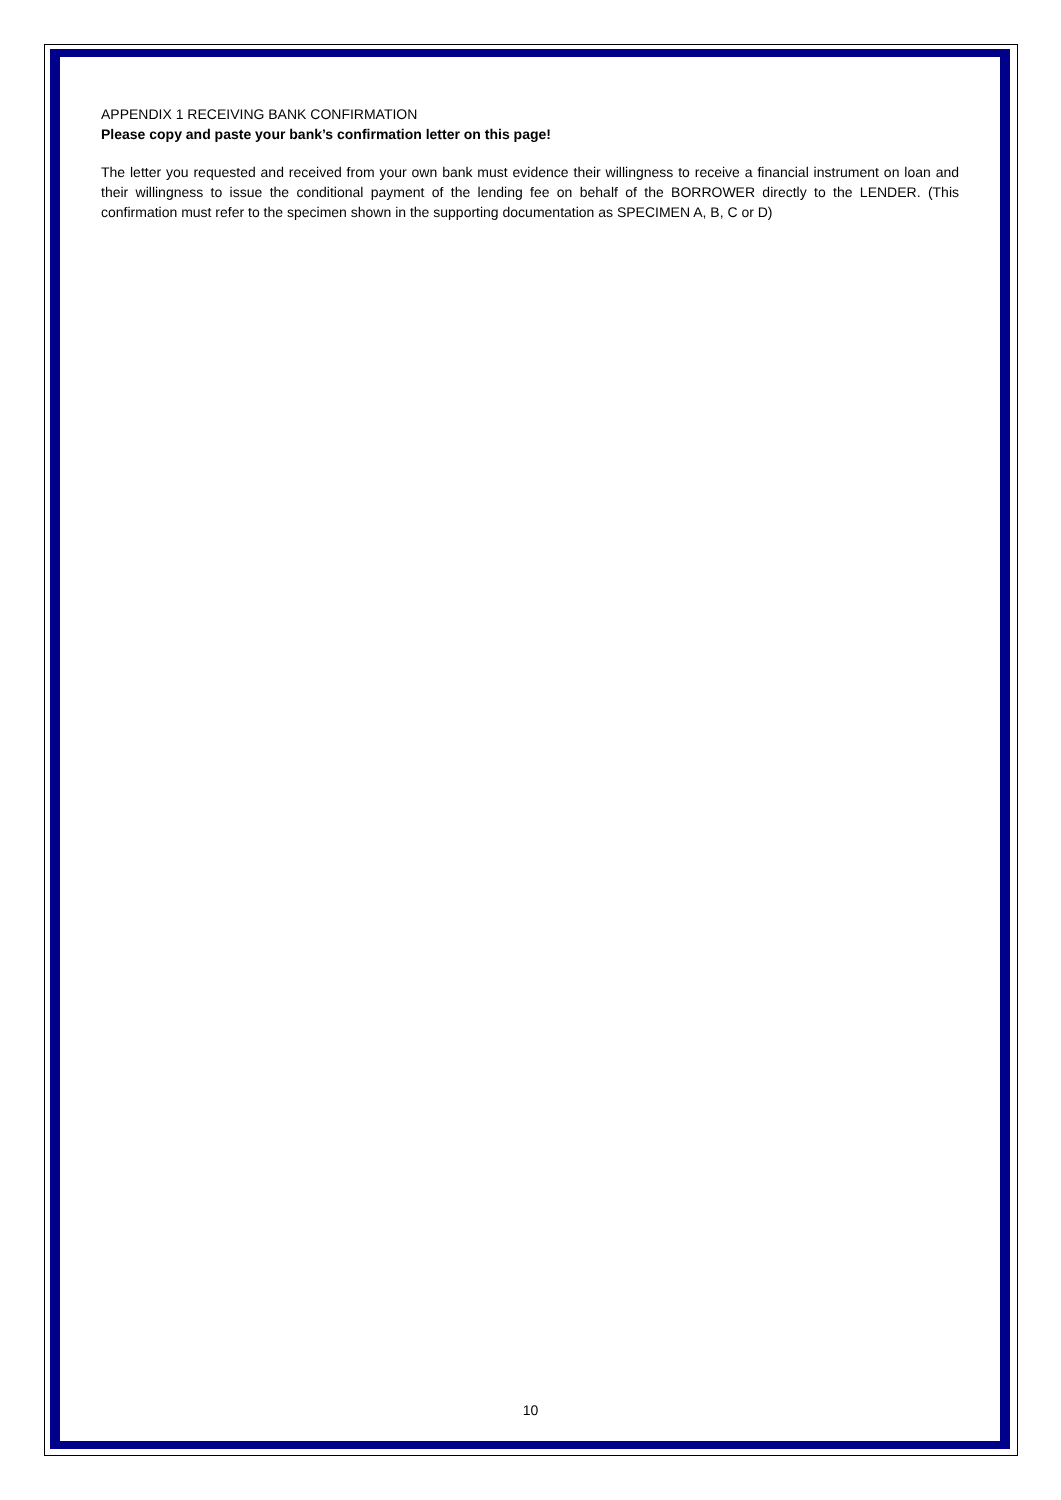APPENDIX 1 RECEIVING BANK CONFIRMATION
Please copy and paste your bank’s confirmation letter on this page!
The letter you requested and received from your own bank must evidence their willingness to receive a financial instrument on loan and their willingness to issue the conditional payment of the lending fee on behalf of the BORROWER directly to the LENDER. (This confirmation must refer to the specimen shown in the supporting documentation as SPECIMEN A, B, C or D)
10